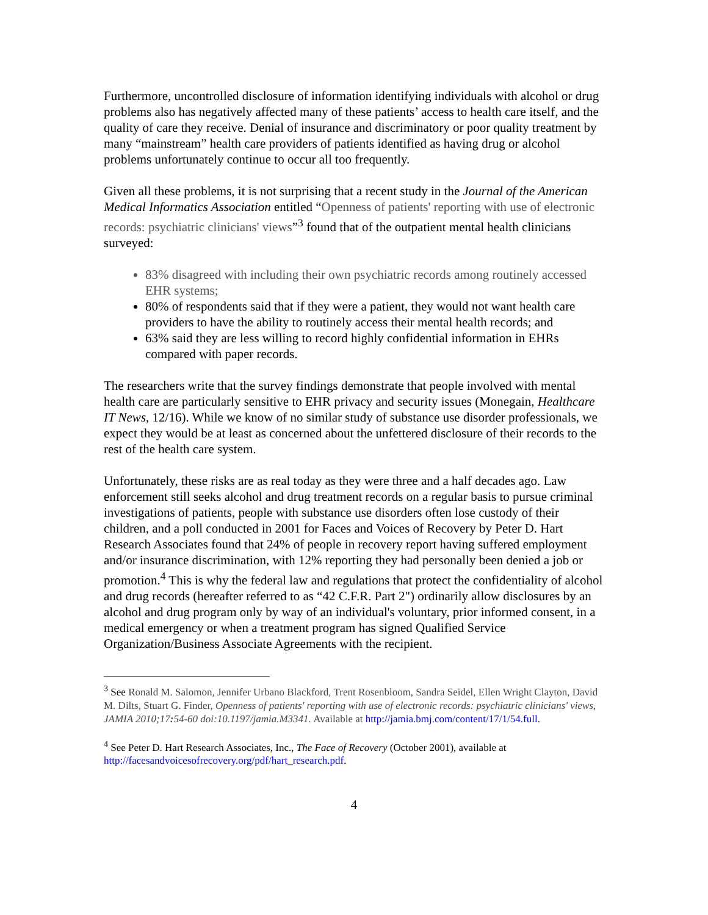Furthermore, uncontrolled disclosure of information identifying individuals with alcohol or drug problems also has negatively affected many of these patients’ access to health care itself, and the quality of care they receive. Denial of insurance and discriminatory or poor quality treatment by many “mainstream” health care providers of patients identified as having drug or alcohol problems unfortunately continue to occur all too frequently.
Given all these problems, it is not surprising that a recent study in the Journal of the American Medical Informatics Association entitled “Openness of patients' reporting with use of electronic records: psychiatric clinicians' views”<sup>3</sup> found that of the outpatient mental health clinicians surveyed:
83% disagreed with including their own psychiatric records among routinely accessed EHR systems;
80% of respondents said that if they were a patient, they would not want health care providers to have the ability to routinely access their mental health records; and
63% said they are less willing to record highly confidential information in EHRs compared with paper records.
The researchers write that the survey findings demonstrate that people involved with mental health care are particularly sensitive to EHR privacy and security issues (Monegain, Healthcare IT News, 12/16). While we know of no similar study of substance use disorder professionals, we expect they would be at least as concerned about the unfettered disclosure of their records to the rest of the health care system.
Unfortunately, these risks are as real today as they were three and a half decades ago. Law enforcement still seeks alcohol and drug treatment records on a regular basis to pursue criminal investigations of patients, people with substance use disorders often lose custody of their children, and a poll conducted in 2001 for Faces and Voices of Recovery by Peter D. Hart Research Associates found that 24% of people in recovery report having suffered employment and/or insurance discrimination, with 12% reporting they had personally been denied a job or promotion.<sup>4</sup> This is why the federal law and regulations that protect the confidentiality of alcohol and drug records (hereafter referred to as “42 C.F.R. Part 2") ordinarily allow disclosures by an alcohol and drug program only by way of an individual's voluntary, prior informed consent, in a medical emergency or when a treatment program has signed Qualified Service Organization/Business Associate Agreements with the recipient.
<sup>3</sup> See Ronald M. Salomon, Jennifer Urbano Blackford, Trent Rosenbloom, Sandra Seidel, Ellen Wright Clayton, David M. Dilts, Stuart G. Finder, Openness of patients' reporting with use of electronic records: psychiatric clinicians' views, JAMIA 2010;17: 54-60 doi:10.1197/jamia.M3341. Available at http://jamia.bmj.com/content/17/1/54.full.
<sup>4</sup> See Peter D. Hart Research Associates, Inc., The Face of Recovery (October 2001), available at http://facesandvoicesofrecovery.org/pdf/hart_research.pdf.
4